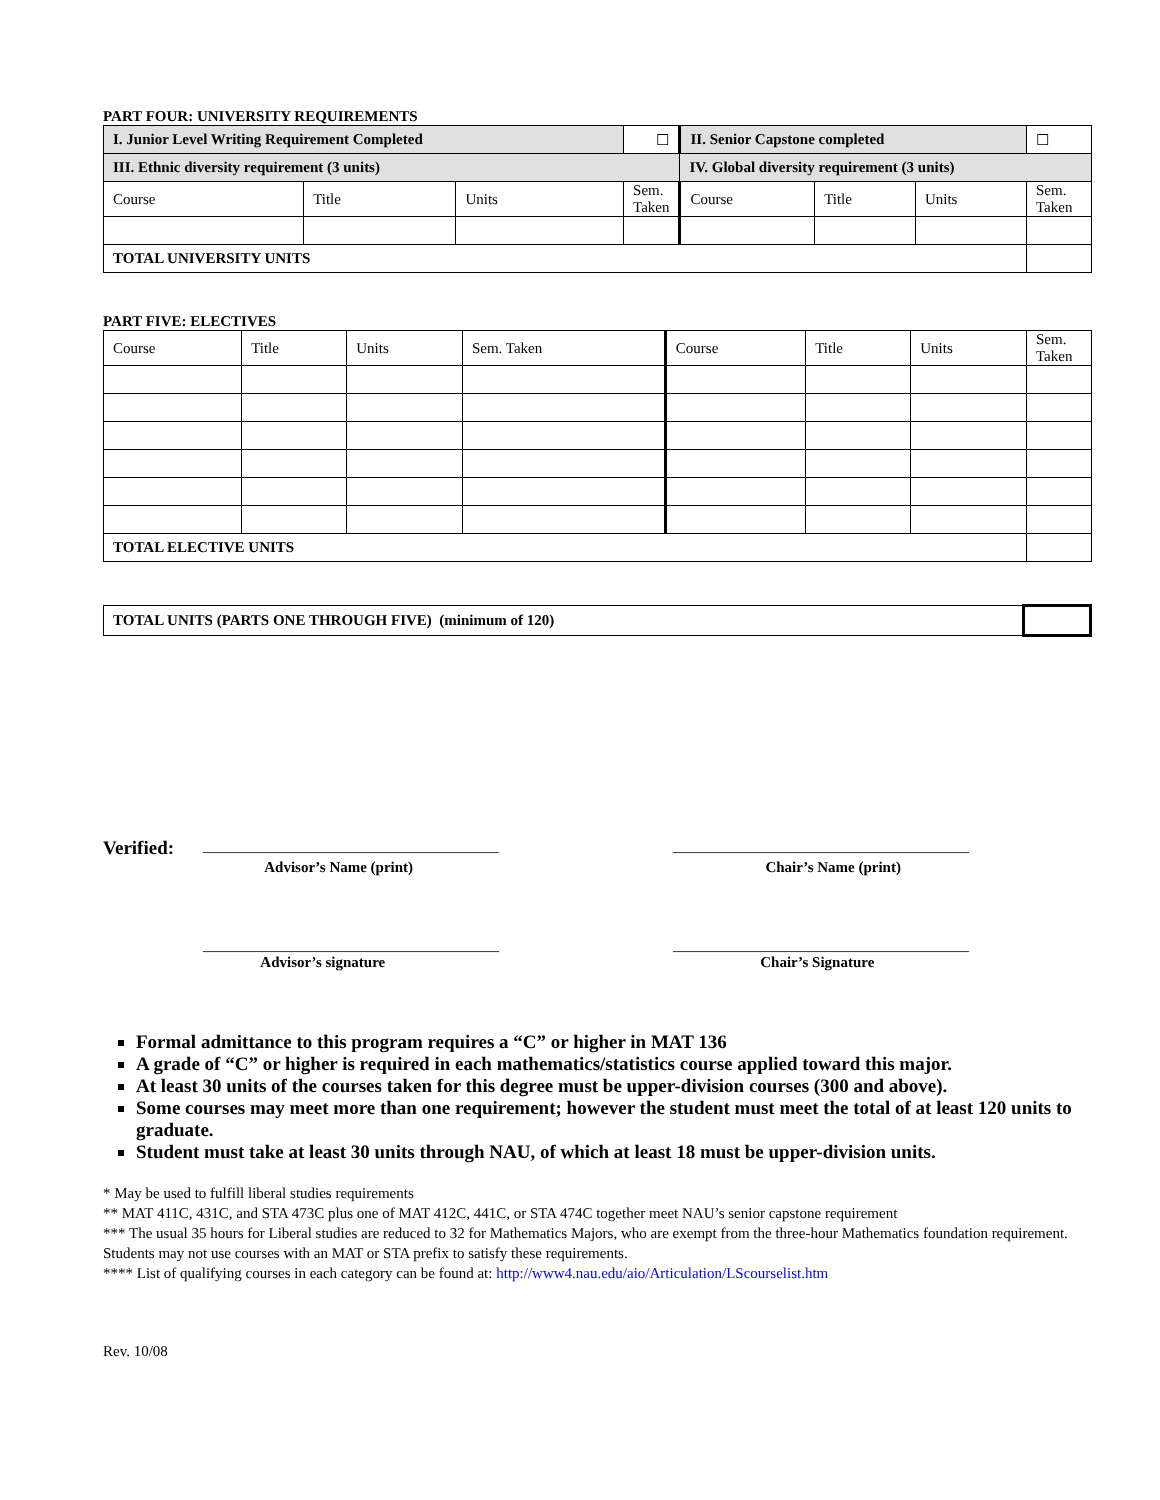PART FOUR: UNIVERSITY REQUIREMENTS
| I. Junior Level Writing Requirement Completed | | | ☐ | II. Senior Capstone completed | | | ☐ |
| III. Ethnic diversity requirement (3 units) | | | | IV. Global diversity requirement (3 units) | | | |
| Course | Title | Units | Sem. Taken | Course | Title | Units | Sem. Taken |
| TOTAL UNIVERSITY UNITS | | | | | | | |
PART FIVE: ELECTIVES
| Course | Title | Units | Sem. Taken | Course | Title | Units | Sem. Taken |
| TOTAL ELECTIVE UNITS | | | | | | | |
| TOTAL UNITS (PARTS ONE THROUGH FIVE) (minimum of 120) | |
Verified: _____________________________________ _____________________________________
Advisor’s Name (print) Chair’s Name (print)
_____________________________________ _____________________________________
Advisor’s signature Chair’s Signature
Formal admittance to this program requires a “C” or higher in MAT 136
A grade of “C” or higher is required in each mathematics/statistics course applied toward this major.
At least 30 units of the courses taken for this degree must be upper-division courses (300 and above).
Some courses may meet more than one requirement; however the student must meet the total of at least 120 units to graduate.
Student must take at least 30 units through NAU, of which at least 18 must be upper-division units.
* May be used to fulfill liberal studies requirements
** MAT 411C, 431C, and STA 473C plus one of MAT 412C, 441C, or STA 474C together meet NAU’s senior capstone requirement
*** The usual 35 hours for Liberal studies are reduced to 32 for Mathematics Majors, who are exempt from the three-hour Mathematics foundation requirement. Students may not use courses with an MAT or STA prefix to satisfy these requirements.
**** List of qualifying courses in each category can be found at: http://www4.nau.edu/aio/Articulation/LScourselist.htm
Rev. 10/08